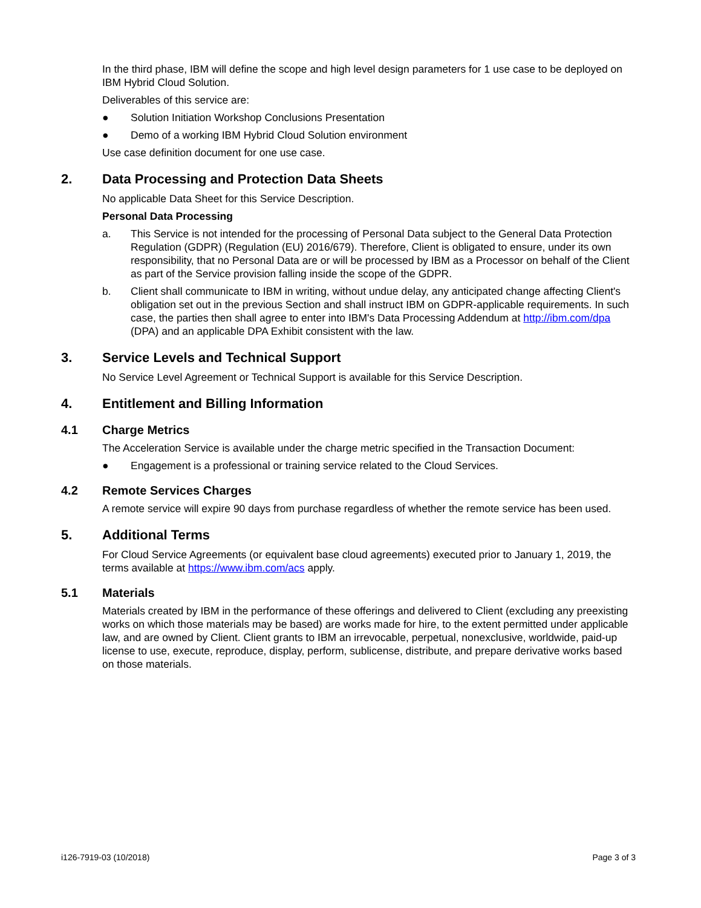In the third phase, IBM will define the scope and high level design parameters for 1 use case to be deployed on IBM Hybrid Cloud Solution.
Deliverables of this service are:
● Solution Initiation Workshop Conclusions Presentation
● Demo of a working IBM Hybrid Cloud Solution environment
Use case definition document for one use case.
2. Data Processing and Protection Data Sheets
No applicable Data Sheet for this Service Description.
Personal Data Processing
a. This Service is not intended for the processing of Personal Data subject to the General Data Protection Regulation (GDPR) (Regulation (EU) 2016/679). Therefore, Client is obligated to ensure, under its own responsibility, that no Personal Data are or will be processed by IBM as a Processor on behalf of the Client as part of the Service provision falling inside the scope of the GDPR.
b. Client shall communicate to IBM in writing, without undue delay, any anticipated change affecting Client's obligation set out in the previous Section and shall instruct IBM on GDPR-applicable requirements. In such case, the parties then shall agree to enter into IBM's Data Processing Addendum at http://ibm.com/dpa (DPA) and an applicable DPA Exhibit consistent with the law.
3. Service Levels and Technical Support
No Service Level Agreement or Technical Support is available for this Service Description.
4. Entitlement and Billing Information
4.1 Charge Metrics
The Acceleration Service is available under the charge metric specified in the Transaction Document:
● Engagement is a professional or training service related to the Cloud Services.
4.2 Remote Services Charges
A remote service will expire 90 days from purchase regardless of whether the remote service has been used.
5. Additional Terms
For Cloud Service Agreements (or equivalent base cloud agreements) executed prior to January 1, 2019, the terms available at https://www.ibm.com/acs apply.
5.1 Materials
Materials created by IBM in the performance of these offerings and delivered to Client (excluding any preexisting works on which those materials may be based) are works made for hire, to the extent permitted under applicable law, and are owned by Client. Client grants to IBM an irrevocable, perpetual, nonexclusive, worldwide, paid-up license to use, execute, reproduce, display, perform, sublicense, distribute, and prepare derivative works based on those materials.
i126-7919-03 (10/2018) Page 3 of 3